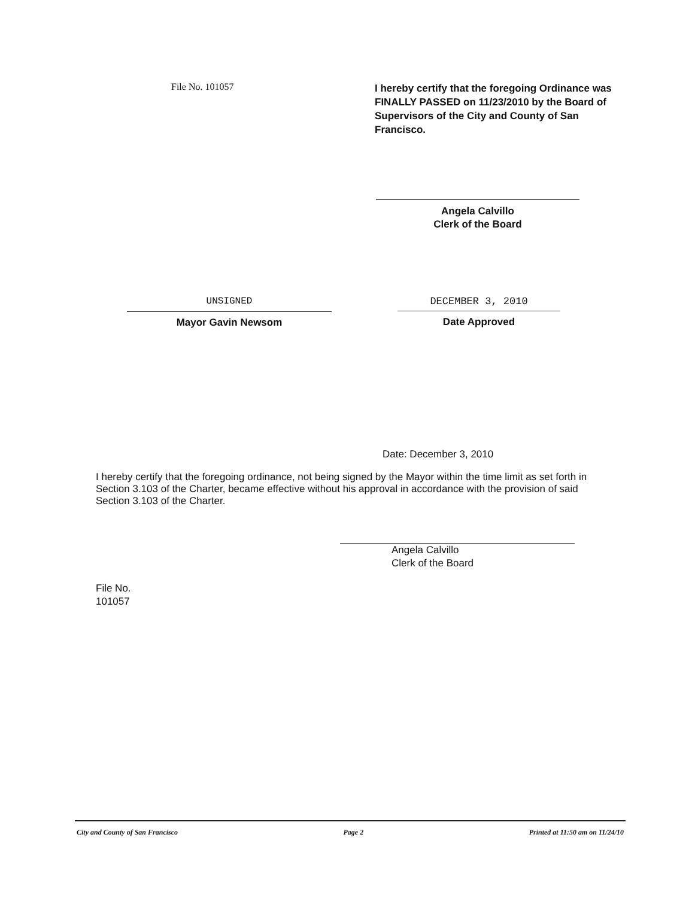File No. 101057
I hereby certify that the foregoing Ordinance was FINALLY PASSED on 11/23/2010 by the Board of Supervisors of the City and County of San Francisco.
Angela Calvillo
Clerk of the Board
UNSIGNED
Mayor Gavin Newsom
DECEMBER 3, 2010
Date Approved
Date: December 3, 2010
I hereby certify that the foregoing ordinance, not being signed by the Mayor within the time limit as set forth in Section 3.103 of the Charter, became effective without his approval in accordance with the provision of said Section 3.103 of the Charter.
Angela Calvillo
Clerk of the Board
File No.
101057
City and County of San Francisco Page 2 Printed at 11:50 am on 11/24/10